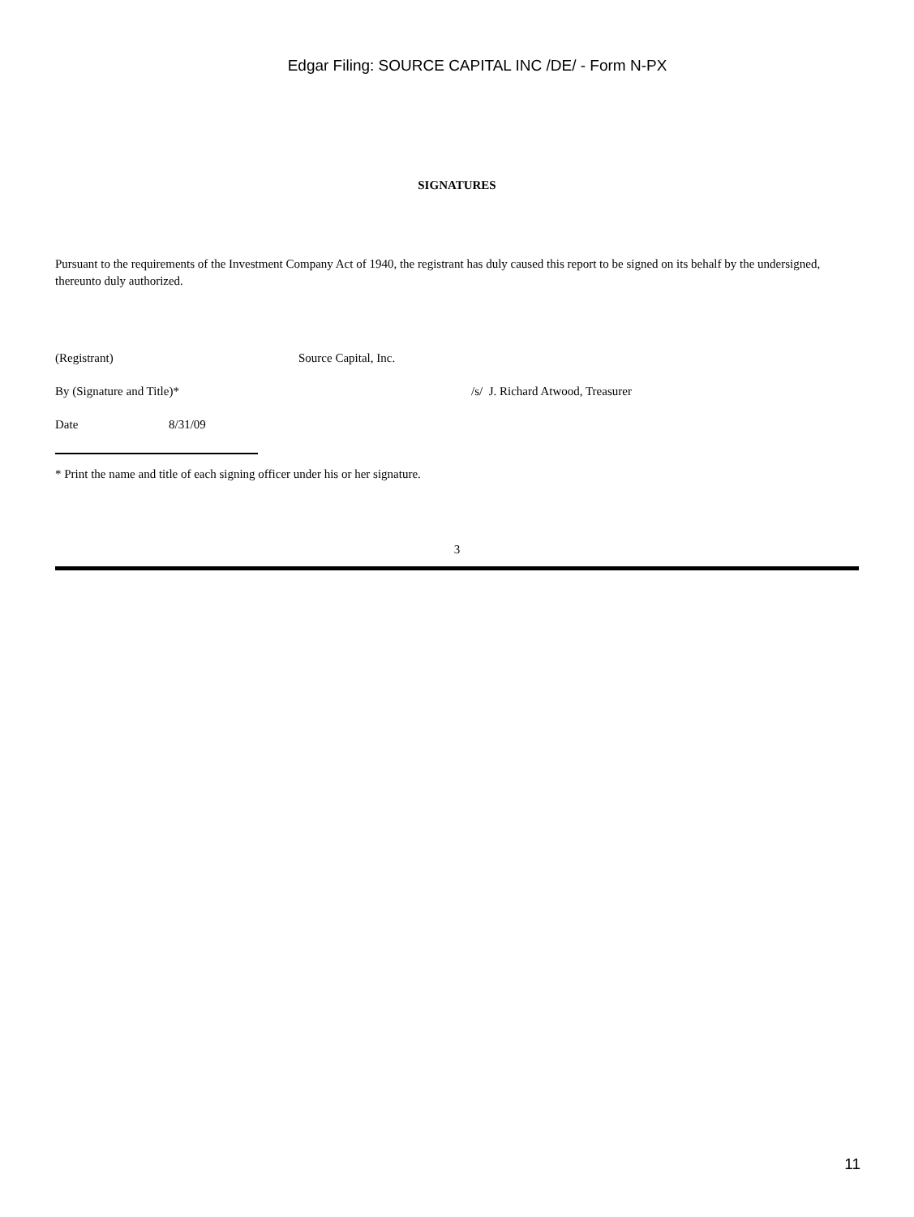Edgar Filing: SOURCE CAPITAL INC /DE/ - Form N-PX
SIGNATURES
Pursuant to the requirements of the Investment Company Act of 1940, the registrant has duly caused this report to be signed on its behalf by the undersigned, thereunto duly authorized.
(Registrant) Source Capital, Inc.
By (Signature and Title)* /s/ J. Richard Atwood, Treasurer
Date 8/31/09
* Print the name and title of each signing officer under his or her signature.
3
11